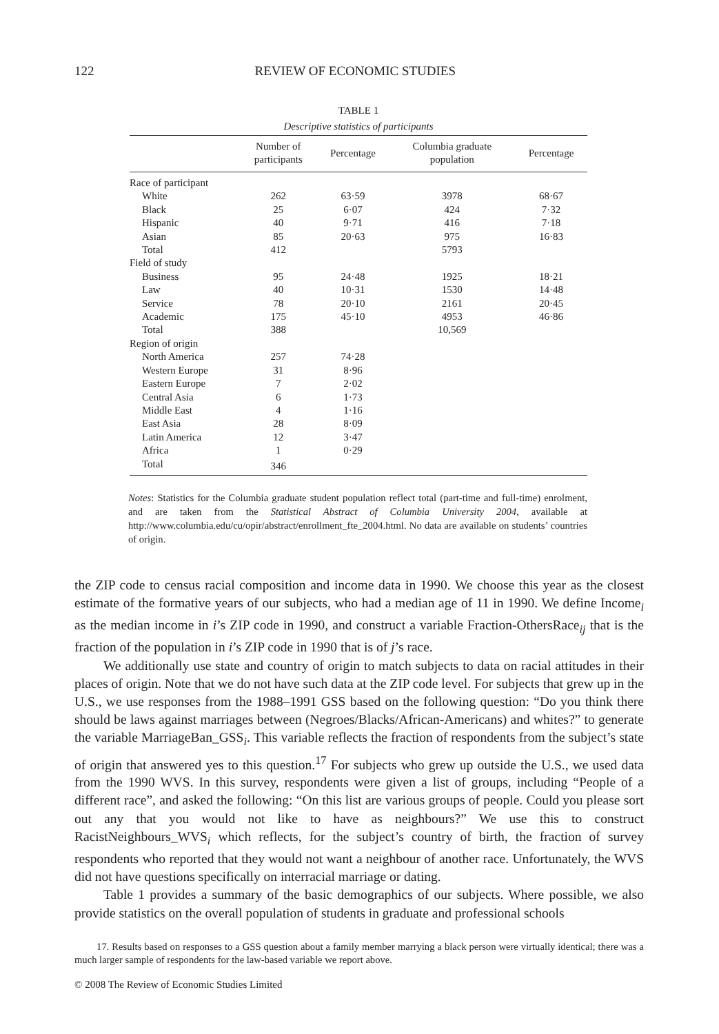122 REVIEW OF ECONOMIC STUDIES
TABLE 1
Descriptive statistics of participants
| | Number of participants | Percentage | Columbia graduate population | Percentage |
| --- | --- | --- | --- | --- |
| Race of participant | | | | |
| White | 262 | 63·59 | 3978 | 68·67 |
| Black | 25 | 6·07 | 424 | 7·32 |
| Hispanic | 40 | 9·71 | 416 | 7·18 |
| Asian | 85 | 20·63 | 975 | 16·83 |
| Total | 412 | | 5793 | |
| Field of study | | | | |
| Business | 95 | 24·48 | 1925 | 18·21 |
| Law | 40 | 10·31 | 1530 | 14·48 |
| Service | 78 | 20·10 | 2161 | 20·45 |
| Academic | 175 | 45·10 | 4953 | 46·86 |
| Total | 388 | | 10,569 | |
| Region of origin | | | | |
| North America | 257 | 74·28 | | |
| Western Europe | 31 | 8·96 | | |
| Eastern Europe | 7 | 2·02 | | |
| Central Asia | 6 | 1·73 | | |
| Middle East | 4 | 1·16 | | |
| East Asia | 28 | 8·09 | | |
| Latin America | 12 | 3·47 | | |
| Africa | 1 | 0·29 | | |
| Total | 346 | | | |
Notes: Statistics for the Columbia graduate student population reflect total (part-time and full-time) enrolment, and are taken from the Statistical Abstract of Columbia University 2004, available at http://www.columbia.edu/cu/opir/abstract/enrollment_fte_2004.html. No data are available on students’ countries of origin.
the ZIP code to census racial composition and income data in 1990. We choose this year as the closest estimate of the formative years of our subjects, who had a median age of 11 in 1990. We define Income<sub>i</sub> as the median income in i’s ZIP code in 1990, and construct a variable Fraction-OthersRace<sub>ij</sub> that is the fraction of the population in i’s ZIP code in 1990 that is of j’s race.
We additionally use state and country of origin to match subjects to data on racial attitudes in their places of origin. Note that we do not have such data at the ZIP code level. For subjects that grew up in the U.S., we use responses from the 1988–1991 GSS based on the following question: “Do you think there should be laws against marriages between (Negroes/Blacks/African-Americans) and whites?” to generate the variable MarriageBan_GSS<sub>i</sub>. This variable reflects the fraction of respondents from the subject’s state of origin that answered yes to this question.<sup>17</sup> For subjects who grew up outside the U.S., we used data from the 1990 WVS. In this survey, respondents were given a list of groups, including “People of a different race”, and asked the following: “On this list are various groups of people. Could you please sort out any that you would not like to have as neighbours?” We use this to construct RacistNeighbours_WVS<sub>i</sub> which reflects, for the subject’s country of birth, the fraction of survey respondents who reported that they would not want a neighbour of another race. Unfortunately, the WVS did not have questions specifically on interracial marriage or dating.
Table 1 provides a summary of the basic demographics of our subjects. Where possible, we also provide statistics on the overall population of students in graduate and professional schools
17. Results based on responses to a GSS question about a family member marrying a black person were virtually identical; there was a much larger sample of respondents for the law-based variable we report above.
© 2008 The Review of Economic Studies Limited